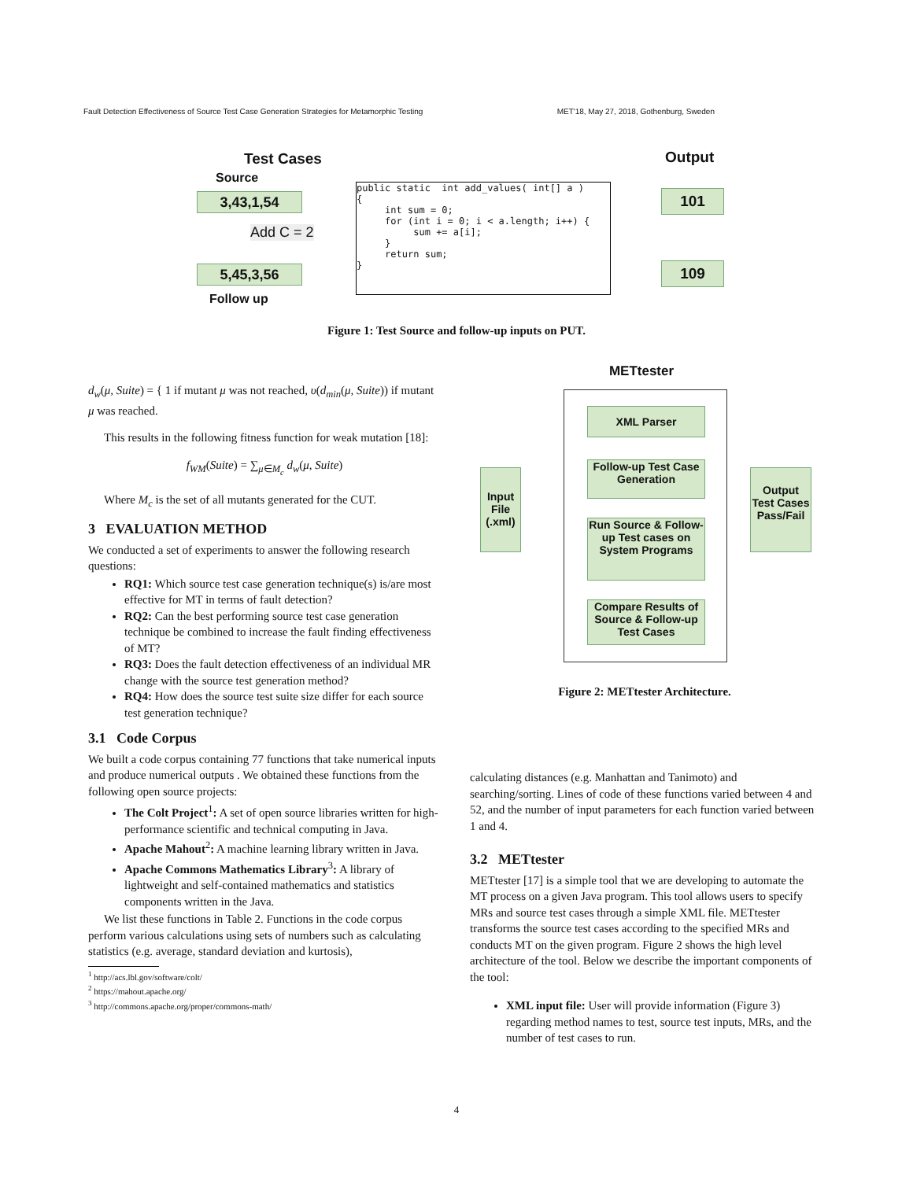Fault Detection Effectiveness of Source Test Case Generation Strategies for Metamorphic Testing MET'18, May 27, 2018, Gothenburg, Sweden
Test Cases Output
Source
3,43,1,54
Add C = 2
5,45,3,56
Follow up
public static  int add_values( int[] a )
{
     int sum = 0;
     for (int i = 0; i < a.length; i++) {
          sum += a[i];
     }
     return sum;
}
101
109
Figure 1: Test Source and follow-up inputs on PUT.
d<sub>w</sub>(μ, Suite) = { 1 if mutant μ was not reached, υ(d<sub>min</sub>(μ, Suite)) if mutant μ was reached.
This results in the following fitness function for weak mutation [18]:
f<sub>WM</sub>(Suite) = ∑<sub>μ∈M<sub>c</sub></sub> d<sub>w</sub>(μ, Suite)
Where M<sub>c</sub> is the set of all mutants generated for the CUT.
3 EVALUATION METHOD
We conducted a set of experiments to answer the following research questions:
RQ1: Which source test case generation technique(s) is/are most effective for MT in terms of fault detection?
RQ2: Can the best performing source test case generation technique be combined to increase the fault finding effectiveness of MT?
RQ3: Does the fault detection effectiveness of an individual MR change with the source test generation method?
RQ4: How does the source test suite size differ for each source test generation technique?
3.1 Code Corpus
We built a code corpus containing 77 functions that take numerical inputs and produce numerical outputs . We obtained these functions from the following open source projects:
The Colt Project<sup>1</sup>: A set of open source libraries written for high-performance scientific and technical computing in Java.
Apache Mahout<sup>2</sup>: A machine learning library written in Java.
Apache Commons Mathematics Library<sup>3</sup>: A library of lightweight and self-contained mathematics and statistics components written in the Java.
We list these functions in Table 2. Functions in the code corpus perform various calculations using sets of numbers such as calculating statistics (e.g. average, standard deviation and kurtosis),
<sup>1</sup> http://acs.lbl.gov/software/colt/
<sup>2</sup> https://mahout.apache.org/
<sup>3</sup> http://commons.apache.org/proper/commons-math/
METtester
Input File (.xml)
XML Parser
Follow-up Test Case Generation
Run Source & Follow-up Test cases on System Programs
Compare Results of Source & Follow-up Test Cases
Output Test Cases Pass/Fail
Figure 2: METtester Architecture.
calculating distances (e.g. Manhattan and Tanimoto) and searching/sorting. Lines of code of these functions varied between 4 and 52, and the number of input parameters for each function varied between 1 and 4.
3.2 METtester
METtester [17] is a simple tool that we are developing to automate the MT process on a given Java program. This tool allows users to specify MRs and source test cases through a simple XML file. METtester transforms the source test cases according to the specified MRs and conducts MT on the given program. Figure 2 shows the high level architecture of the tool. Below we describe the important components of the tool:
XML input file: User will provide information (Figure 3) regarding method names to test, source test inputs, MRs, and the number of test cases to run.
4